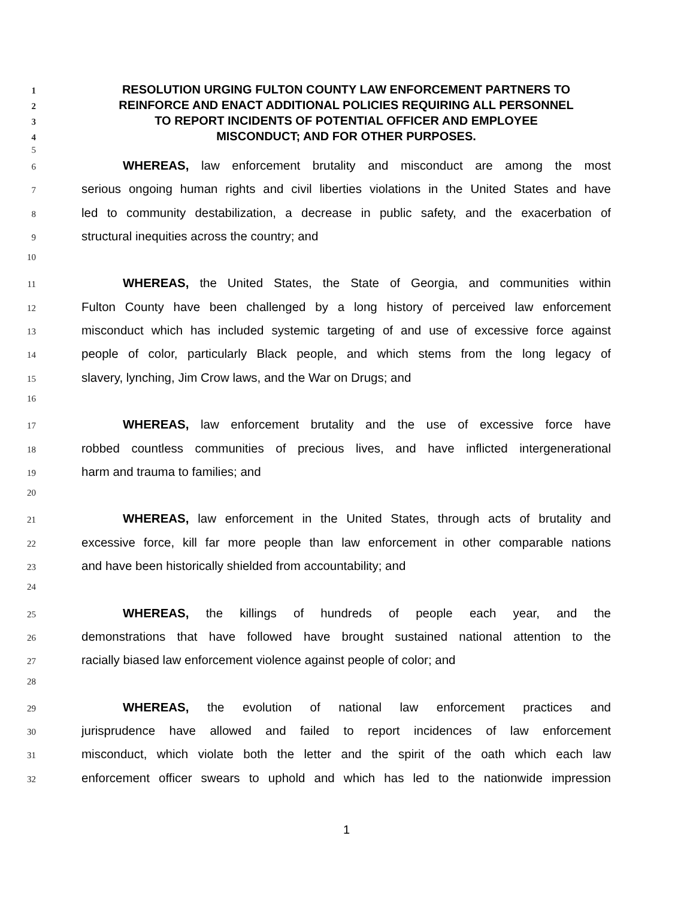1 RESOLUTION URGING FULTON COUNTY LAW ENFORCEMENT PARTNERS TO
2 REINFORCE AND ENACT ADDITIONAL POLICIES REQUIRING ALL PERSONNEL
3 TO REPORT INCIDENTS OF POTENTIAL OFFICER AND EMPLOYEE
4 MISCONDUCT; AND FOR OTHER PURPOSES.
5
6 WHEREAS, law enforcement brutality and misconduct are among the most
7 serious ongoing human rights and civil liberties violations in the United States and have
8 led to community destabilization, a decrease in public safety, and the exacerbation of
9 structural inequities across the country; and
10
11 WHEREAS, the United States, the State of Georgia, and communities within
12 Fulton County have been challenged by a long history of perceived law enforcement
13 misconduct which has included systemic targeting of and use of excessive force against
14 people of color, particularly Black people, and which stems from the long legacy of
15 slavery, lynching, Jim Crow laws, and the War on Drugs; and
16
17 WHEREAS, law enforcement brutality and the use of excessive force have
18 robbed countless communities of precious lives, and have inflicted intergenerational
19 harm and trauma to families; and
20
21 WHEREAS, law enforcement in the United States, through acts of brutality and
22 excessive force, kill far more people than law enforcement in other comparable nations
23 and have been historically shielded from accountability; and
24
25 WHEREAS, the killings of hundreds of people each year, and the
26 demonstrations that have followed have brought sustained national attention to the
27 racially biased law enforcement violence against people of color; and
28
29 WHEREAS, the evolution of national law enforcement practices and
30 jurisprudence have allowed and failed to report incidences of law enforcement
31 misconduct, which violate both the letter and the spirit of the oath which each law
32 enforcement officer swears to uphold and which has led to the nationwide impression
1